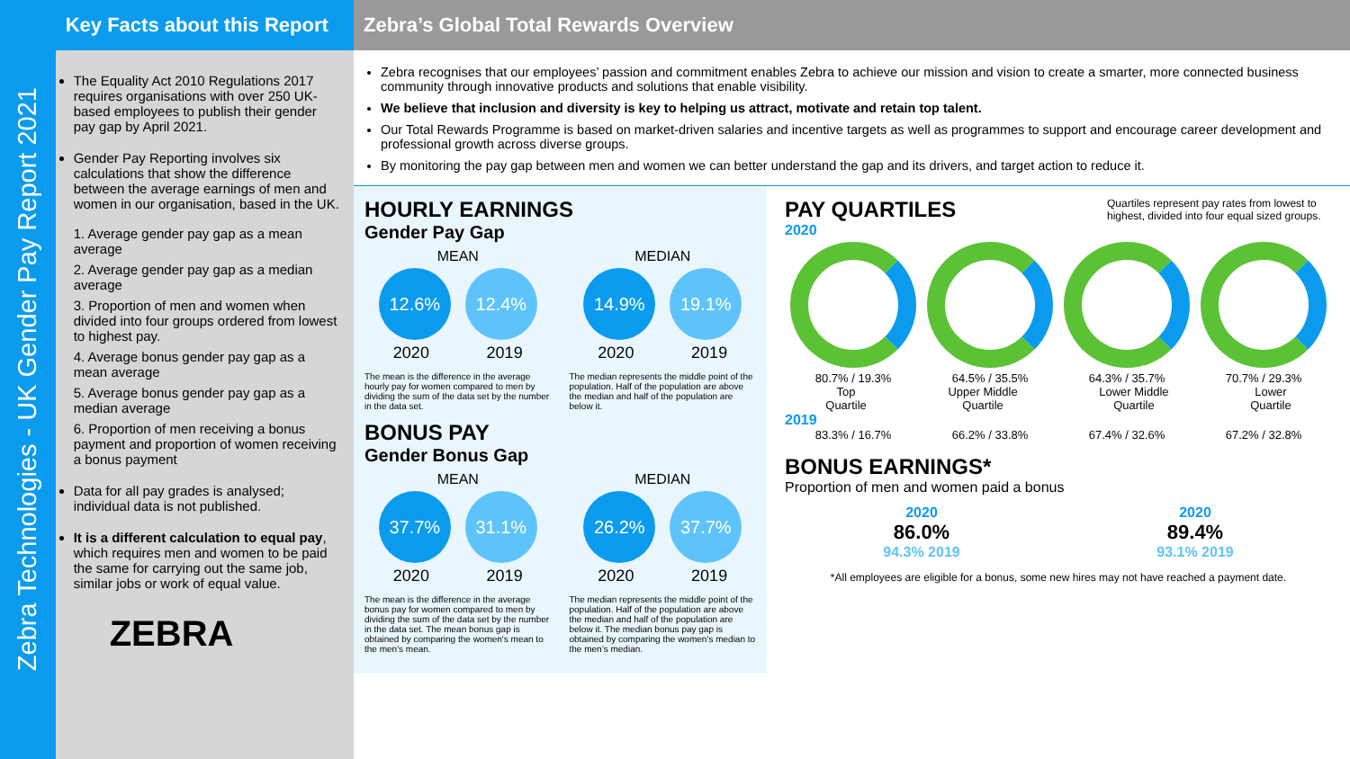Zebra Technologies - UK Gender Pay Report 2021
Key Facts about this Report
The Equality Act 2010 Regulations 2017 requires organisations with over 250 UK-based employees to publish their gender pay gap by April 2021.
Gender Pay Reporting involves six calculations that show the difference between the average earnings of men and women in our organisation, based in the UK.
1. Average gender pay gap as a mean average
2. Average gender pay gap as a median average
3. Proportion of men and women when divided into four groups ordered from lowest to highest pay.
4. Average bonus gender pay gap as a mean average
5. Average bonus gender pay gap as a median average
6. Proportion of men receiving a bonus payment and proportion of women receiving a bonus payment
Data for all pay grades is analysed; individual data is not published.
It is a different calculation to equal pay, which requires men and women to be paid the same for carrying out the same job, similar jobs or work of equal value.
ZEBRA
Zebra’s Global Total Rewards Overview
Zebra recognises that our employees’ passion and commitment enables Zebra to achieve our mission and vision to create a smarter, more connected business community through innovative products and solutions that enable visibility.
We believe that inclusion and diversity is key to helping us attract, motivate and retain top talent.
Our Total Rewards Programme is based on market-driven salaries and incentive targets as well as programmes to support and encourage career development and professional growth across diverse groups.
By monitoring the pay gap between men and women we can better understand the gap and its drivers, and target action to reduce it.
HOURLY EARNINGS
Gender Pay Gap
MEAN
12.6% 12.4%
2020 2019
The mean is the difference in the average hourly pay for women compared to men by dividing the sum of the data set by the number in the data set.
MEDIAN
14.9% 19.1%
2020 2019
The median represents the middle point of the population. Half of the population are above the median and half of the population are below it.
BONUS PAY
Gender Bonus Gap
MEAN
37.7% 31.1%
2020 2019
The mean is the difference in the average bonus pay for women compared to men by dividing the sum of the data set by the number in the data set. The mean bonus gap is obtained by comparing the women's mean to the men's mean.
MEDIAN
26.2% 37.7%
2020 2019
The median represents the middle point of the population. Half of the population are above the median and half of the population are below it. The median bonus pay gap is obtained by comparing the women’s median to the men’s median.
PAY QUARTILES
2020
Quartiles represent pay rates from lowest to highest, divided into four equal sized groups.
80.7% / 19.3% 64.5% / 35.5% 64.3% / 35.7% 70.7% / 29.3%
Top
Quartile Upper Middle
Quartile Lower Middle
Quartile Lower
Quartile
2019
83.3% / 16.7% 66.2% / 33.8% 67.4% / 32.6% 67.2% / 32.8%
BONUS EARNINGS*
Proportion of men and women paid a bonus
2020
86.0%
94.3% 2019
2020
89.4%
93.1% 2019
*All employees are eligible for a bonus, some new hires may not have reached a payment date.